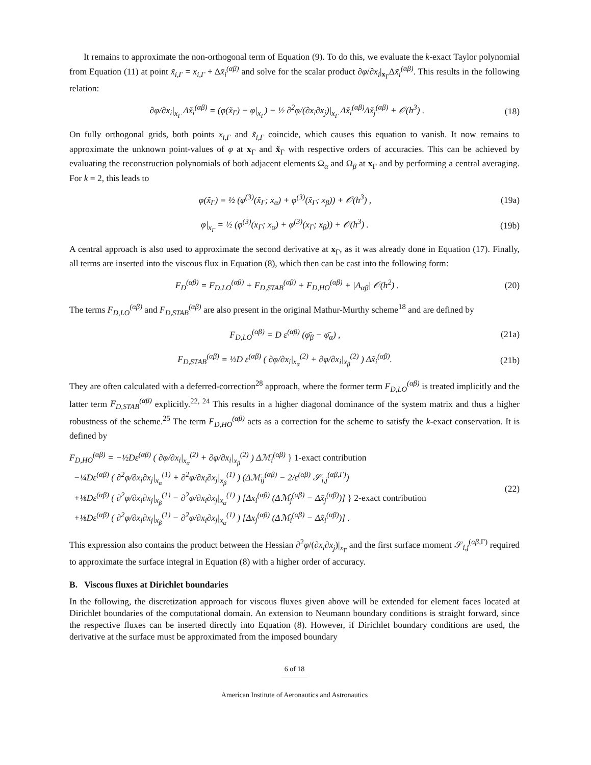It remains to approximate the non-orthogonal term of Equation (9). To do this, we evaluate the k-exact Taylor polynomial from Equation (11) at point x̃<sub>i,Γ</sub> = x<sub>i,Γ</sub> + Δx̃<sub>i</sub><sup>(αβ)</sup> and solve for the scalar product ∂φ/∂x<sub>i</sub>|<sub>x<sub>Γ</sub></sub>Δx̃<sub>i</sub><sup>(αβ)</sup>. This results in the following relation:
∂φ/∂x<sub>i</sub>|<sub>x<sub>Γ</sub></sub> Δx̃<sub>i</sub><sup>(αβ)</sup> = (φ(x̃<sub>Γ</sub>) − φ|<sub>x<sub>Γ</sub></sub>) − ½ ∂<sup>2</sup>φ/(∂x<sub>i</sub>∂x<sub>j</sub>)|<sub>x<sub>Γ</sub></sub> Δx̃<sub>i</sub><sup>(αβ)</sup>Δx̃<sub>j</sub><sup>(αβ)</sup> + 𝒪(h<sup>3</sup>) . (18)
On fully orthogonal grids, both points x<sub>i,Γ</sub> and x̃<sub>i,Γ</sub> coincide, which causes this equation to vanish. It now remains to approximate the unknown point-values of φ at x<sub>Γ</sub> and x̃<sub>Γ</sub> with respective orders of accuracies. This can be achieved by evaluating the reconstruction polynomials of both adjacent elements Ω<sub>α</sub> and Ω<sub>β</sub> at x<sub>Γ</sub> and by performing a central averaging. For k = 2, this leads to
φ(x̃<sub>Γ</sub>) = ½ (φ<sup>(3)</sup>(x̃<sub>Γ</sub>; x<sub>α</sub>) + φ<sup>(3)</sup>(x̃<sub>Γ</sub>; x<sub>β</sub>)) + 𝒪(h<sup>3</sup>) , (19a)
φ|<sub>x<sub>Γ</sub></sub> = ½ (φ<sup>(3)</sup>(x<sub>Γ</sub>; x<sub>α</sub>) + φ<sup>(3)</sup>(x<sub>Γ</sub>; x<sub>β</sub>)) + 𝒪(h<sup>3</sup>) . (19b)
A central approach is also used to approximate the second derivative at x<sub>Γ</sub>, as it was already done in Equation (17). Finally, all terms are inserted into the viscous flux in Equation (8), which then can be cast into the following form:
F<sub>D</sub><sup>(αβ)</sup> = F<sub>D,LO</sub><sup>(αβ)</sup> + F<sub>D,STAB</sub><sup>(αβ)</sup> + F<sub>D,HO</sub><sup>(αβ)</sup> + |A<sub>αβ</sub>| 𝒪(h<sup>2</sup>) . (20)
The terms F<sub>D,LO</sub><sup>(αβ)</sup> and F<sub>D,STAB</sub><sup>(αβ)</sup> are also present in the original Mathur-Murthy scheme<sup>18</sup> and are defined by
F<sub>D,LO</sub><sup>(αβ)</sup> = D ε<sup>(αβ)</sup> (φ̄<sub>β</sub> − φ̄<sub>α</sub>) , (21a)
F<sub>D,STAB</sub><sup>(αβ)</sup> = ½D ε<sup>(αβ)</sup> ( ∂φ/∂x<sub>i</sub>|<sub>x<sub>α</sub></sub><sup>(2)</sup> + ∂φ/∂x<sub>i</sub>|<sub>x<sub>β</sub></sub><sup>(2)</sup> ) Δx̃<sub>i</sub><sup>(αβ)</sup>. (21b)
They are often calculated with a deferred-correction<sup>28</sup> approach, where the former term F<sub>D,LO</sub><sup>(αβ)</sup> is treated implicitly and the latter term F<sub>D,STAB</sub><sup>(αβ)</sup> explicitly.<sup>22, 24</sup> This results in a higher diagonal dominance of the system matrix and thus a higher robustness of the scheme.<sup>25</sup> The term F<sub>D,HO</sub><sup>(αβ)</sup> acts as a correction for the scheme to satisfy the k-exact conservation. It is defined by
F<sub>D,HO</sub><sup>(αβ)</sup> = −½Dε<sup>(αβ)</sup> ( ∂φ/∂x<sub>i</sub>|<sub>x<sub>α</sub></sub><sup>(2)</sup> + ∂φ/∂x<sub>i</sub>|<sub>x<sub>β</sub></sub><sup>(2)</sup> ) Δℳ<sub>i</sub><sup>(αβ)</sup> } 1-exact contribution
−¼Dε<sup>(αβ)</sup> ( ∂<sup>2</sup>φ/∂x<sub>i</sub>∂x<sub>j</sub>|<sub>x<sub>α</sub></sub><sup>(1)</sup> + ∂<sup>2</sup>φ/∂x<sub>i</sub>∂x<sub>j</sub>|<sub>x<sub>β</sub></sub><sup>(1)</sup> ) (Δℳ<sub>ij</sub><sup>(αβ)</sup> − 2/ε<sup>(αβ)</sup> 𝒮<sub>i,j</sub><sup>(αβ,Γ)</sup>)
+⅛Dε<sup>(αβ)</sup> ( ∂<sup>2</sup>φ/∂x<sub>i</sub>∂x<sub>j</sub>|<sub>x<sub>β</sub></sub><sup>(1)</sup> − ∂<sup>2</sup>φ/∂x<sub>i</sub>∂x<sub>j</sub>|<sub>x<sub>α</sub></sub><sup>(1)</sup> ) [Δx<sub>i</sub><sup>(αβ)</sup> (Δℳ<sub>j</sub><sup>(αβ)</sup> − Δx̃<sub>j</sub><sup>(αβ)</sup>)] } 2-exact contribution
+⅛Dε<sup>(αβ)</sup> ( ∂<sup>2</sup>φ/∂x<sub>i</sub>∂x<sub>j</sub>|<sub>x<sub>β</sub></sub><sup>(1)</sup> − ∂<sup>2</sup>φ/∂x<sub>i</sub>∂x<sub>j</sub>|<sub>x<sub>α</sub></sub><sup>(1)</sup> ) [Δx<sub>j</sub><sup>(αβ)</sup> (Δℳ<sub>i</sub><sup>(αβ)</sup> − Δx̃<sub>i</sub><sup>(αβ)</sup>)] . (22)
This expression also contains the product between the Hessian ∂<sup>2</sup>φ/(∂x<sub>i</sub>∂x<sub>j</sub>)|<sub>x<sub>Γ</sub></sub> and the first surface moment 𝒮<sub>i,j</sub><sup>(αβ,Γ)</sup> required to approximate the surface integral in Equation (8) with a higher order of accuracy.
B. Viscous fluxes at Dirichlet boundaries
In the following, the discretization approach for viscous fluxes given above will be extended for element faces located at Dirichlet boundaries of the computational domain. An extension to Neumann boundary conditions is straight forward, since the respective fluxes can be inserted directly into Equation (8). However, if Dirichlet boundary conditions are used, the derivative at the surface must be approximated from the imposed boundary
6 of 18
American Institute of Aeronautics and Astronautics